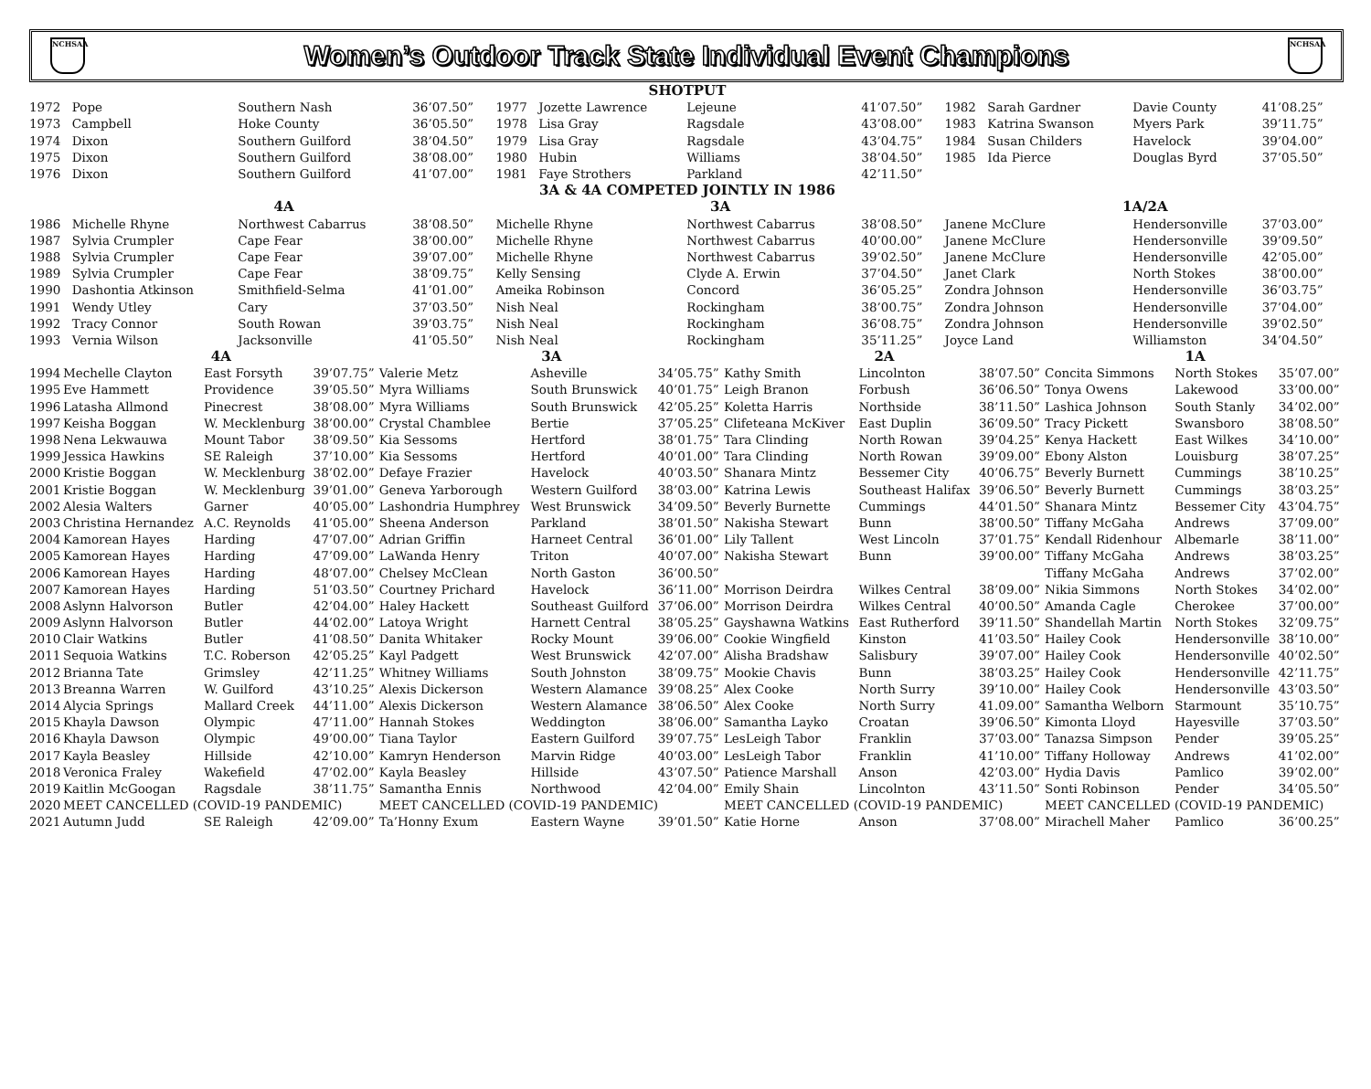NCHSAA
Women’s Outdoor Track State Individual Event Champions
NCHSAA
| SHOTPUT | | | | | | | | | | | |
| 1972 | Pope | Southern Nash | 36’07.50” | 1977 | Jozette Lawrence | Lejeune | 41’07.50” | 1982 | Sarah Gardner | Davie County | 41’08.25” |
| 1973 | Campbell | Hoke County | 36’05.50” | 1978 | Lisa Gray | Ragsdale | 43’08.00” | 1983 | Katrina Swanson | Myers Park | 39’11.75” |
| 1974 | Dixon | Southern Guilford | 38’04.50” | 1979 | Lisa Gray | Ragsdale | 43’04.75” | 1984 | Susan Childers | Havelock | 39’04.00” |
| 1975 | Dixon | Southern Guilford | 38’08.00” | 1980 | Hubin | Williams | 38’04.50” | 1985 | Ida Pierce | Douglas Byrd | 37’05.50” |
| 1976 | Dixon | Southern Guilford | 41’07.00” | 1981 | Faye Strothers | Parkland | 42’11.50” | | | | |
| 3A & 4A COMPETED JOINTLY IN 1986 | | | | | | | | | | | |
| | 4A | | | 3A | | | | 1A/2A | | | |
| 1986 | Michelle Rhyne | Northwest Cabarrus | 38’08.50” | Michelle Rhyne | | Northwest Cabarrus | 38’08.50” | Janene McClure | | Hendersonville | 37’03.00” |
| 1987 | Sylvia Crumpler | Cape Fear | 38’00.00” | Michelle Rhyne | | Northwest Cabarrus | 40’00.00” | Janene McClure | | Hendersonville | 39’09.50” |
| 1988 | Sylvia Crumpler | Cape Fear | 39’07.00” | Michelle Rhyne | | Northwest Cabarrus | 39’02.50” | Janene McClure | | Hendersonville | 42’05.00” |
| 1989 | Sylvia Crumpler | Cape Fear | 38’09.75” | Kelly Sensing | | Clyde A. Erwin | 37’04.50” | Janet Clark | | North Stokes | 38’00.00” |
| 1990 | Dashontia Atkinson | Smithfield-Selma | 41’01.00” | Ameika Robinson | | Concord | 36’05.25” | Zondra Johnson | | Hendersonville | 36’03.75” |
| 1991 | Wendy Utley | Cary | 37’03.50” | Nish Neal | | Rockingham | 38’00.75” | Zondra Johnson | | Hendersonville | 37’04.00” |
| 1992 | Tracy Connor | South Rowan | 39’03.75” | Nish Neal | | Rockingham | 36’08.75” | Zondra Johnson | | Hendersonville | 39’02.50” |
| 1993 | Vernia Wilson | Jacksonville | 41’05.50” | Nish Neal | | Rockingham | 35’11.25” | Joyce Land | | Williamston | 34’04.50” |
| | 4A | | | 3A | | | 2A | | | 1A | | |
| 1994 | Mechelle Clayton | East Forsyth | 39’07.75” | Valerie Metz | Asheville | 34’05.75” | Kathy Smith | Lincolnton | 38’07.50” | Concita Simmons | North Stokes | 35’07.00” |
| 1995 | Eve Hammett | Providence | 39’05.50” | Myra Williams | South Brunswick | 40’01.75” | Leigh Branon | Forbush | 36’06.50” | Tonya Owens | Lakewood | 33’00.00” |
| 1996 | Latasha Allmond | Pinecrest | 38’08.00” | Myra Williams | South Brunswick | 42’05.25” | Koletta Harris | Northside | 38’11.50” | Lashica Johnson | South Stanly | 34’02.00” |
| 1997 | Keisha Boggan | W. Mecklenburg | 38’00.00” | Crystal Chamblee | Bertie | 37’05.25” | Clifeteana McKiver | East Duplin | 36’09.50” | Tracy Pickett | Swansboro | 38’08.50” |
| 1998 | Nena Lekwauwa | Mount Tabor | 38’09.50” | Kia Sessoms | Hertford | 38’01.75” | Tara Clinding | North Rowan | 39’04.25” | Kenya Hackett | East Wilkes | 34’10.00” |
| 1999 | Jessica Hawkins | SE Raleigh | 37’10.00” | Kia Sessoms | Hertford | 40’01.00” | Tara Clinding | North Rowan | 39’09.00” | Ebony Alston | Louisburg | 38’07.25” |
| 2000 | Kristie Boggan | W. Mecklenburg | 38’02.00” | Defaye Frazier | Havelock | 40’03.50” | Shanara Mintz | Bessemer City | 40’06.75” | Beverly Burnett | Cummings | 38’10.25” |
| 2001 | Kristie Boggan | W. Mecklenburg | 39’01.00” | Geneva Yarborough | Western Guilford | 38’03.00” | Katrina Lewis | Southeast Halifax | 39’06.50” | Beverly Burnett | Cummings | 38’03.25” |
| 2002 | Alesia Walters | Garner | 40’05.00” | Lashondria Humphrey | West Brunswick | 34’09.50” | Beverly Burnette | Cummings | 44’01.50” | Shanara Mintz | Bessemer City | 43’04.75” |
| 2003 | Christina Hernandez | A.C. Reynolds | 41’05.00” | Sheena Anderson | Parkland | 38’01.50” | Nakisha Stewart | Bunn | 38’00.50” | Tiffany McGaha | Andrews | 37’09.00” |
| 2004 | Kamorean Hayes | Harding | 47’07.00” | Adrian Griffin | Harneet Central | 36’01.00” | Lily Tallent | West Lincoln | 37’01.75” | Kendall Ridenhour | Albemarle | 38’11.00” |
| 2005 | Kamorean Hayes | Harding | 47’09.00” | LaWanda Henry | Triton | 40’07.00” | Nakisha Stewart | Bunn | 39’00.00” | Tiffany McGaha | Andrews | 38’03.25” |
| 2006 | Kamorean Hayes | Harding | 48’07.00” | Chelsey McClean | North Gaston | 36’00.50” | | | | Tiffany McGaha | Andrews | 37’02.00” |
| 2007 | Kamorean Hayes | Harding | 51’03.50” | Courtney Prichard | Havelock | 36’11.00” | Morrison Deirdra | Wilkes Central | 38’09.00” | Nikia Simmons | North Stokes | 34’02.00” |
| 2008 | Aslynn Halvorson | Butler | 42’04.00” | Haley Hackett | Southeast Guilford | 37’06.00” | Morrison Deirdra | Wilkes Central | 40’00.50” | Amanda Cagle | Cherokee | 37’00.00” |
| 2009 | Aslynn Halvorson | Butler | 44’02.00” | Latoya Wright | Harnett Central | 38’05.25” | Gayshawna Watkins | East Rutherford | 39’11.50” | Shandellah Martin | North Stokes | 32’09.75” |
| 2010 | Clair Watkins | Butler | 41’08.50” | Danita Whitaker | Rocky Mount | 39’06.00” | Cookie Wingfield | Kinston | 41’03.50” | Hailey Cook | Hendersonville | 38’10.00” |
| 2011 | Sequoia Watkins | T.C. Roberson | 42’05.25” | Kayl Padgett | West Brunswick | 42’07.00” | Alisha Bradshaw | Salisbury | 39’07.00” | Hailey Cook | Hendersonville | 40’02.50” |
| 2012 | Brianna Tate | Grimsley | 42’11.25” | Whitney Williams | South Johnston | 38’09.75” | Mookie Chavis | Bunn | 38’03.25” | Hailey Cook | Hendersonville | 42’11.75” |
| 2013 | Breanna Warren | W. Guilford | 43’10.25” | Alexis Dickerson | Western Alamance | 39’08.25” | Alex Cooke | North Surry | 39’10.00” | Hailey Cook | Hendersonville | 43’03.50” |
| 2014 | Alycia Springs | Mallard Creek | 44’11.00” | Alexis Dickerson | Western Alamance | 38’06.50” | Alex Cooke | North Surry | 41.09.00” | Samantha Welborn | Starmount | 35’10.75” |
| 2015 | Khayla Dawson | Olympic | 47’11.00” | Hannah Stokes | Weddington | 38’06.00” | Samantha Layko | Croatan | 39’06.50” | Kimonta Lloyd | Hayesville | 37’03.50” |
| 2016 | Khayla Dawson | Olympic | 49’00.00” | Tiana Taylor | Eastern Guilford | 39’07.75” | LesLeigh Tabor | Franklin | 37’03.00” | Tanazsa Simpson | Pender | 39’05.25” |
| 2017 | Kayla Beasley | Hillside | 42’10.00” | Kamryn Henderson | Marvin Ridge | 40’03.00” | LesLeigh Tabor | Franklin | 41’10.00” | Tiffany Holloway | Andrews | 41’02.00” |
| 2018 | Veronica Fraley | Wakefield | 47’02.00” | Kayla Beasley | Hillside | 43’07.50” | Patience Marshall | Anson | 42’03.00” | Hydia Davis | Pamlico | 39’02.00” |
| 2019 | Kaitlin McGoogan | Ragsdale | 38’11.75” | Samantha Ennis | Northwood | 42’04.00” | Emily Shain | Lincolnton | 43’11.50” | Sonti Robinson | Pender | 34’05.50” |
| 2020 | MEET CANCELLED (COVID-19 PANDEMIC) | | | MEET CANCELLED (COVID-19 PANDEMIC) | | | MEET CANCELLED (COVID-19 PANDEMIC) | | | MEET CANCELLED (COVID-19 PANDEMIC) | | |
| 2021 | Autumn Judd | SE Raleigh | 42’09.00” | Ta’Honny Exum | Eastern Wayne | 39’01.50” | Katie Horne | Anson | 37’08.00” | Mirachell Maher | Pamlico | 36’00.25” |